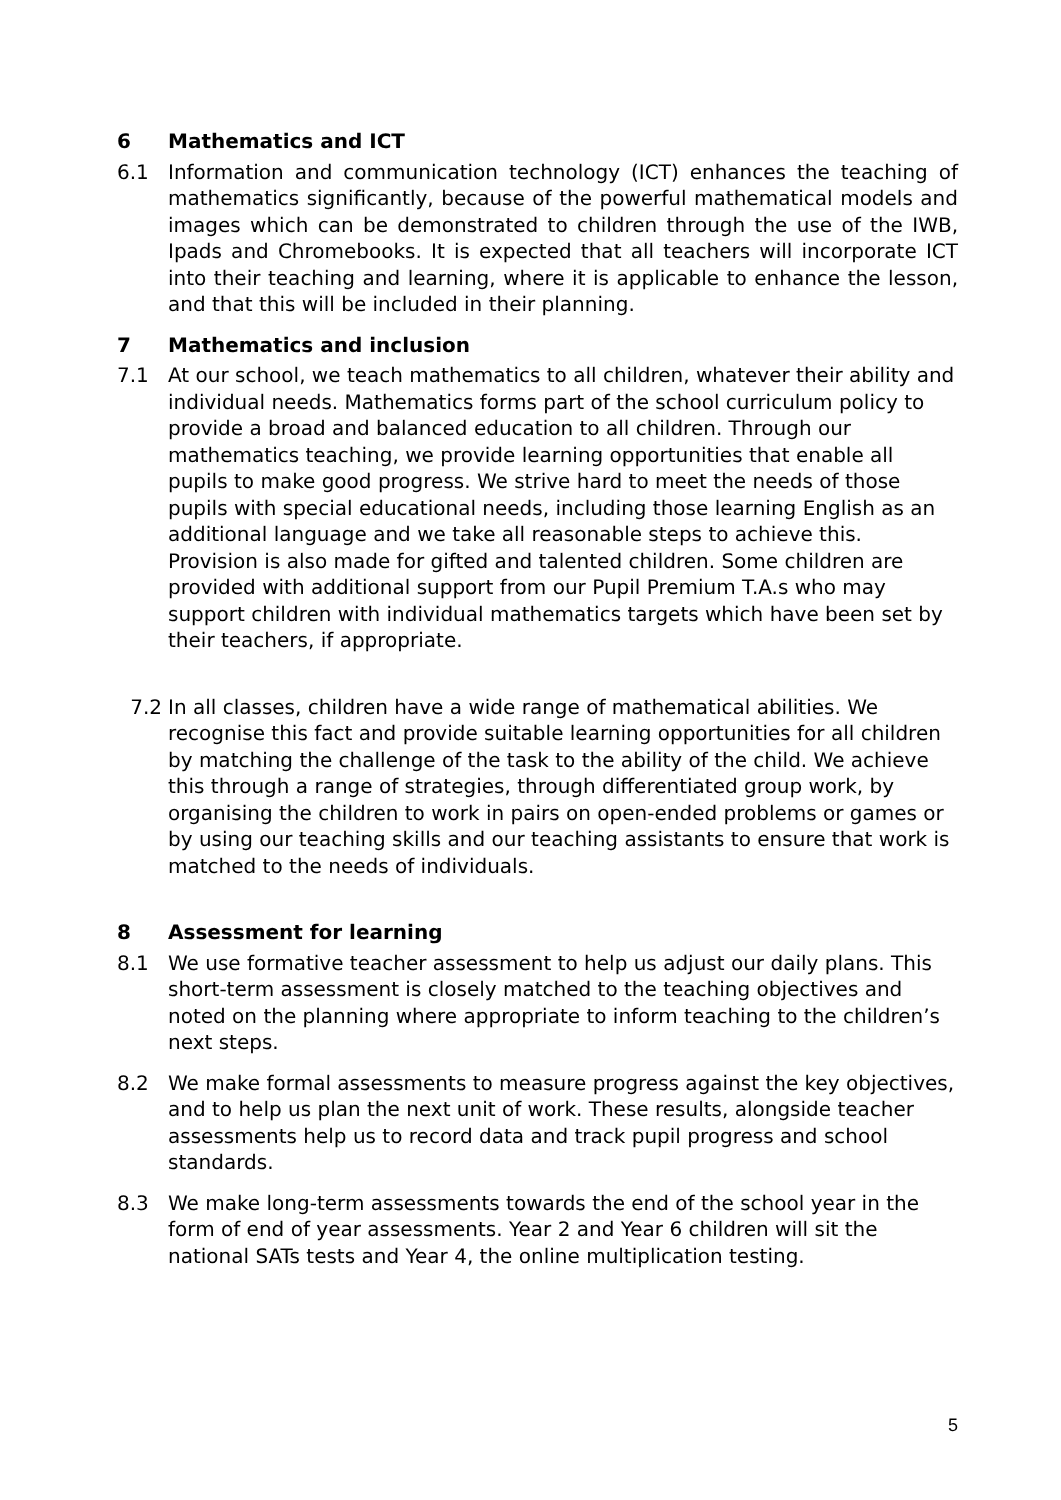6 Mathematics and ICT
6.1 Information and communication technology (ICT) enhances the teaching of mathematics significantly, because of the powerful mathematical models and images which can be demonstrated to children through the use of the IWB, Ipads and Chromebooks. It is expected that all teachers will incorporate ICT into their teaching and learning, where it is applicable to enhance the lesson, and that this will be included in their planning.
7 Mathematics and inclusion
7.1 At our school, we teach mathematics to all children, whatever their ability and individual needs. Mathematics forms part of the school curriculum policy to provide a broad and balanced education to all children. Through our mathematics teaching, we provide learning opportunities that enable all pupils to make good progress. We strive hard to meet the needs of those pupils with special educational needs, including those learning English as an additional language and we take all reasonable steps to achieve this. Provision is also made for gifted and talented children. Some children are provided with additional support from our Pupil Premium T.A.s who may support children with individual mathematics targets which have been set by their teachers, if appropriate.
7.2 In all classes, children have a wide range of mathematical abilities. We recognise this fact and provide suitable learning opportunities for all children by matching the challenge of the task to the ability of the child. We achieve this through a range of strategies, through differentiated group work, by organising the children to work in pairs on open-ended problems or games or by using our teaching skills and our teaching assistants to ensure that work is matched to the needs of individuals.
8 Assessment for learning
8.1 We use formative teacher assessment to help us adjust our daily plans. This short-term assessment is closely matched to the teaching objectives and noted on the planning where appropriate to inform teaching to the children’s next steps.
8.2 We make formal assessments to measure progress against the key objectives, and to help us plan the next unit of work. These results, alongside teacher assessments help us to record data and track pupil progress and school standards.
8.3 We make long-term assessments towards the end of the school year in the form of end of year assessments. Year 2 and Year 6 children will sit the national SATs tests and Year 4, the online multiplication testing.
5